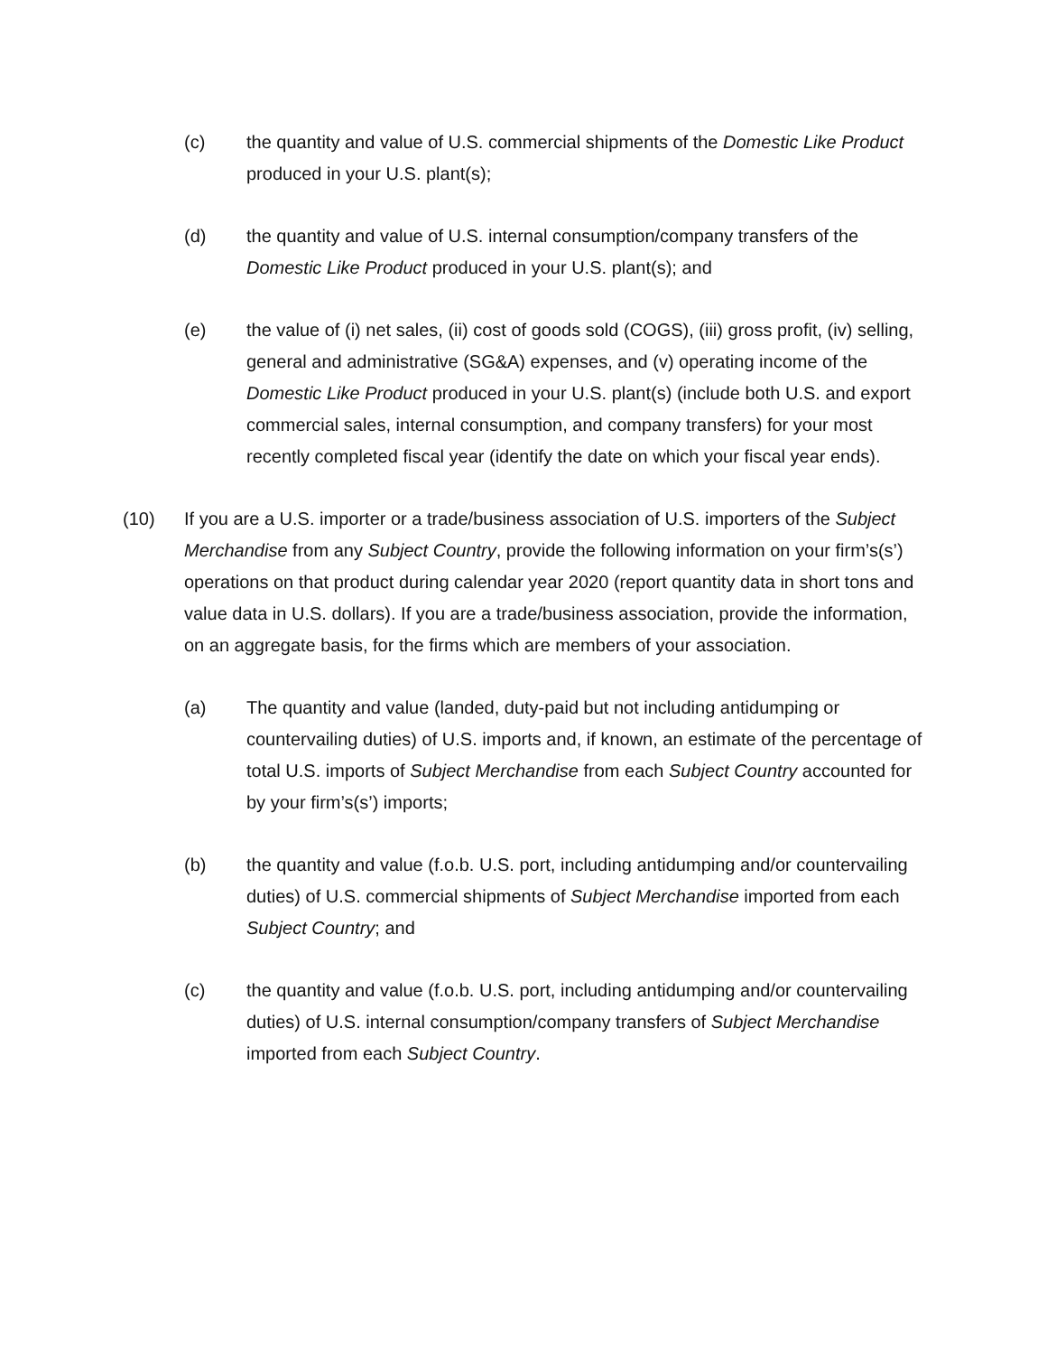(c) the quantity and value of U.S. commercial shipments of the Domestic Like Product produced in your U.S. plant(s);
(d) the quantity and value of U.S. internal consumption/company transfers of the Domestic Like Product produced in your U.S. plant(s); and
(e) the value of (i) net sales, (ii) cost of goods sold (COGS), (iii) gross profit, (iv) selling, general and administrative (SG&A) expenses, and (v) operating income of the Domestic Like Product produced in your U.S. plant(s) (include both U.S. and export commercial sales, internal consumption, and company transfers) for your most recently completed fiscal year (identify the date on which your fiscal year ends).
(10) If you are a U.S. importer or a trade/business association of U.S. importers of the Subject Merchandise from any Subject Country, provide the following information on your firm’s(s’) operations on that product during calendar year 2020 (report quantity data in short tons and value data in U.S. dollars). If you are a trade/business association, provide the information, on an aggregate basis, for the firms which are members of your association.
(a) The quantity and value (landed, duty-paid but not including antidumping or countervailing duties) of U.S. imports and, if known, an estimate of the percentage of total U.S. imports of Subject Merchandise from each Subject Country accounted for by your firm’s(s’) imports;
(b) the quantity and value (f.o.b. U.S. port, including antidumping and/or countervailing duties) of U.S. commercial shipments of Subject Merchandise imported from each Subject Country; and
(c) the quantity and value (f.o.b. U.S. port, including antidumping and/or countervailing duties) of U.S. internal consumption/company transfers of Subject Merchandise imported from each Subject Country.